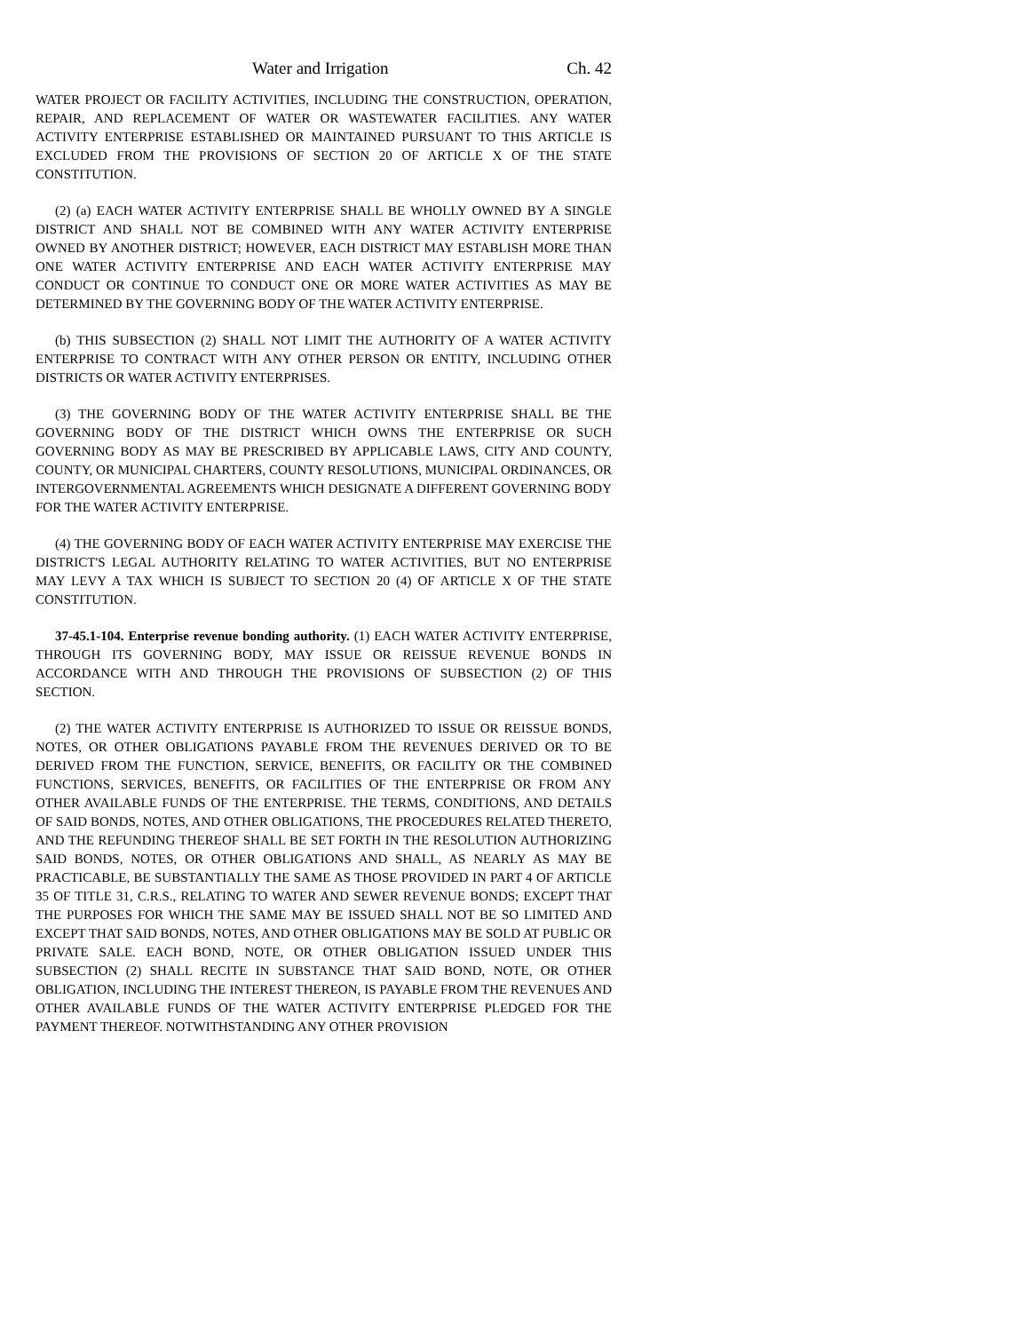Water and Irrigation Ch. 42
WATER PROJECT OR FACILITY ACTIVITIES, INCLUDING THE CONSTRUCTION, OPERATION, REPAIR, AND REPLACEMENT OF WATER OR WASTEWATER FACILITIES. ANY WATER ACTIVITY ENTERPRISE ESTABLISHED OR MAINTAINED PURSUANT TO THIS ARTICLE IS EXCLUDED FROM THE PROVISIONS OF SECTION 20 OF ARTICLE X OF THE STATE CONSTITUTION.
(2) (a) EACH WATER ACTIVITY ENTERPRISE SHALL BE WHOLLY OWNED BY A SINGLE DISTRICT AND SHALL NOT BE COMBINED WITH ANY WATER ACTIVITY ENTERPRISE OWNED BY ANOTHER DISTRICT; HOWEVER, EACH DISTRICT MAY ESTABLISH MORE THAN ONE WATER ACTIVITY ENTERPRISE AND EACH WATER ACTIVITY ENTERPRISE MAY CONDUCT OR CONTINUE TO CONDUCT ONE OR MORE WATER ACTIVITIES AS MAY BE DETERMINED BY THE GOVERNING BODY OF THE WATER ACTIVITY ENTERPRISE.
(b) THIS SUBSECTION (2) SHALL NOT LIMIT THE AUTHORITY OF A WATER ACTIVITY ENTERPRISE TO CONTRACT WITH ANY OTHER PERSON OR ENTITY, INCLUDING OTHER DISTRICTS OR WATER ACTIVITY ENTERPRISES.
(3) THE GOVERNING BODY OF THE WATER ACTIVITY ENTERPRISE SHALL BE THE GOVERNING BODY OF THE DISTRICT WHICH OWNS THE ENTERPRISE OR SUCH GOVERNING BODY AS MAY BE PRESCRIBED BY APPLICABLE LAWS, CITY AND COUNTY, COUNTY, OR MUNICIPAL CHARTERS, COUNTY RESOLUTIONS, MUNICIPAL ORDINANCES, OR INTERGOVERNMENTAL AGREEMENTS WHICH DESIGNATE A DIFFERENT GOVERNING BODY FOR THE WATER ACTIVITY ENTERPRISE.
(4) THE GOVERNING BODY OF EACH WATER ACTIVITY ENTERPRISE MAY EXERCISE THE DISTRICT'S LEGAL AUTHORITY RELATING TO WATER ACTIVITIES, BUT NO ENTERPRISE MAY LEVY A TAX WHICH IS SUBJECT TO SECTION 20 (4) OF ARTICLE X OF THE STATE CONSTITUTION.
37-45.1-104. Enterprise revenue bonding authority. (1) EACH WATER ACTIVITY ENTERPRISE, THROUGH ITS GOVERNING BODY, MAY ISSUE OR REISSUE REVENUE BONDS IN ACCORDANCE WITH AND THROUGH THE PROVISIONS OF SUBSECTION (2) OF THIS SECTION.
(2) THE WATER ACTIVITY ENTERPRISE IS AUTHORIZED TO ISSUE OR REISSUE BONDS, NOTES, OR OTHER OBLIGATIONS PAYABLE FROM THE REVENUES DERIVED OR TO BE DERIVED FROM THE FUNCTION, SERVICE, BENEFITS, OR FACILITY OR THE COMBINED FUNCTIONS, SERVICES, BENEFITS, OR FACILITIES OF THE ENTERPRISE OR FROM ANY OTHER AVAILABLE FUNDS OF THE ENTERPRISE. THE TERMS, CONDITIONS, AND DETAILS OF SAID BONDS, NOTES, AND OTHER OBLIGATIONS, THE PROCEDURES RELATED THERETO, AND THE REFUNDING THEREOF SHALL BE SET FORTH IN THE RESOLUTION AUTHORIZING SAID BONDS, NOTES, OR OTHER OBLIGATIONS AND SHALL, AS NEARLY AS MAY BE PRACTICABLE, BE SUBSTANTIALLY THE SAME AS THOSE PROVIDED IN PART 4 OF ARTICLE 35 OF TITLE 31, C.R.S., RELATING TO WATER AND SEWER REVENUE BONDS; EXCEPT THAT THE PURPOSES FOR WHICH THE SAME MAY BE ISSUED SHALL NOT BE SO LIMITED AND EXCEPT THAT SAID BONDS, NOTES, AND OTHER OBLIGATIONS MAY BE SOLD AT PUBLIC OR PRIVATE SALE. EACH BOND, NOTE, OR OTHER OBLIGATION ISSUED UNDER THIS SUBSECTION (2) SHALL RECITE IN SUBSTANCE THAT SAID BOND, NOTE, OR OTHER OBLIGATION, INCLUDING THE INTEREST THEREON, IS PAYABLE FROM THE REVENUES AND OTHER AVAILABLE FUNDS OF THE WATER ACTIVITY ENTERPRISE PLEDGED FOR THE PAYMENT THEREOF. NOTWITHSTANDING ANY OTHER PROVISION